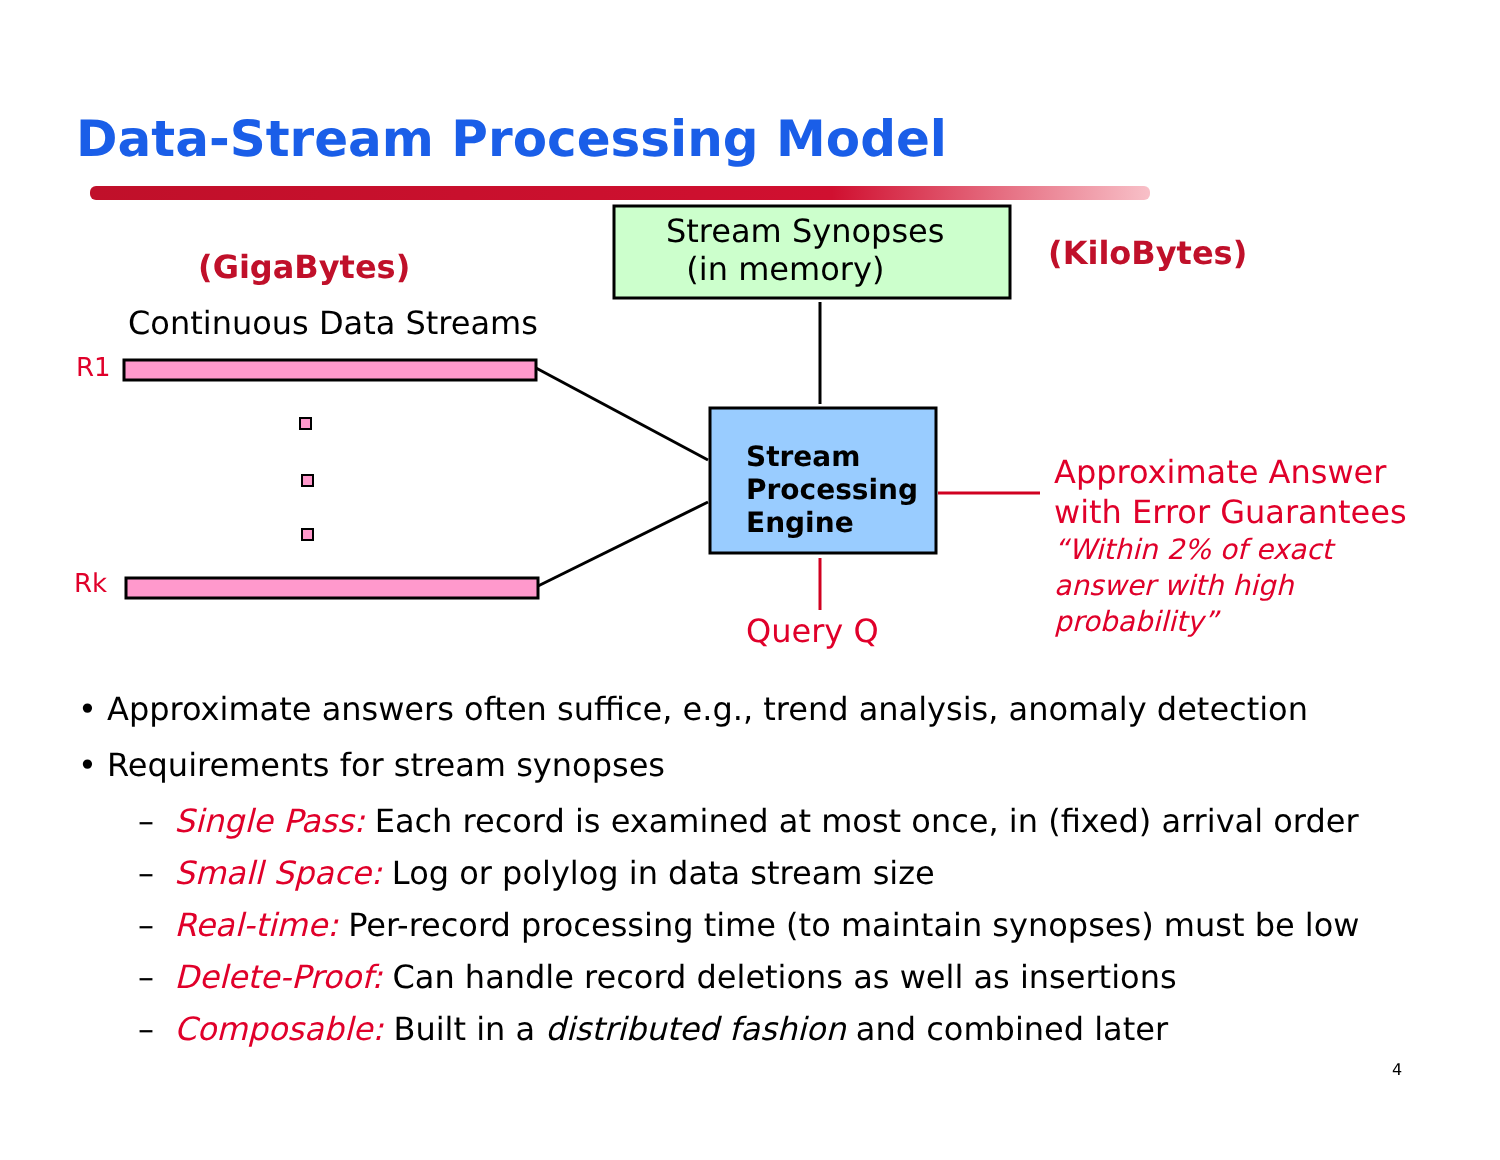Data-Stream Processing Model
Stream Synopses
(in memory)
(GigaBytes) (KiloBytes)
Continuous Data Streams
R1
Rk
Stream
Processing
Engine
Approximate Answer
with Error Guarantees
“Within 2% of exact
answer with high
probability”
Query Q
• Approximate answers often suffice, e.g., trend analysis, anomaly detection
• Requirements for stream synopses
– Single Pass: Each record is examined at most once, in (fixed) arrival order
– Small Space: Log or polylog in data stream size
– Real-time: Per-record processing time (to maintain synopses) must be low
– Delete-Proof: Can handle record deletions as well as insertions
– Composable: Built in a distributed fashion and combined later
4